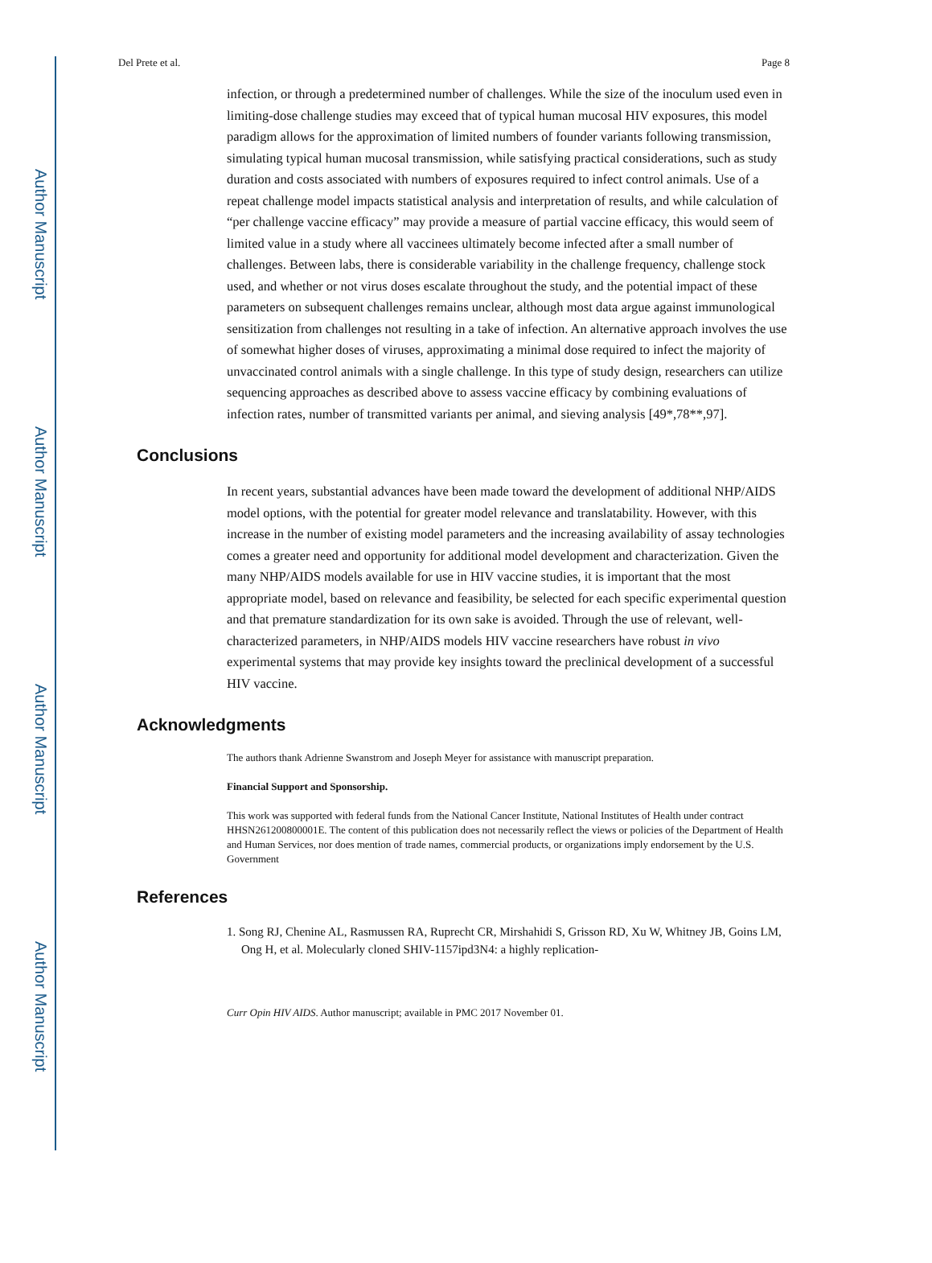Author Manuscript
Author Manuscript
Author Manuscript
Author Manuscript
Del Prete et al. Page 8
infection, or through a predetermined number of challenges. While the size of the inoculum used even in limiting-dose challenge studies may exceed that of typical human mucosal HIV exposures, this model paradigm allows for the approximation of limited numbers of founder variants following transmission, simulating typical human mucosal transmission, while satisfying practical considerations, such as study duration and costs associated with numbers of exposures required to infect control animals. Use of a repeat challenge model impacts statistical analysis and interpretation of results, and while calculation of “per challenge vaccine efficacy” may provide a measure of partial vaccine efficacy, this would seem of limited value in a study where all vaccinees ultimately become infected after a small number of challenges. Between labs, there is considerable variability in the challenge frequency, challenge stock used, and whether or not virus doses escalate throughout the study, and the potential impact of these parameters on subsequent challenges remains unclear, although most data argue against immunological sensitization from challenges not resulting in a take of infection. An alternative approach involves the use of somewhat higher doses of viruses, approximating a minimal dose required to infect the majority of unvaccinated control animals with a single challenge. In this type of study design, researchers can utilize sequencing approaches as described above to assess vaccine efficacy by combining evaluations of infection rates, number of transmitted variants per animal, and sieving analysis [49*,78**,97].
Conclusions
In recent years, substantial advances have been made toward the development of additional NHP/AIDS model options, with the potential for greater model relevance and translatability. However, with this increase in the number of existing model parameters and the increasing availability of assay technologies comes a greater need and opportunity for additional model development and characterization. Given the many NHP/AIDS models available for use in HIV vaccine studies, it is important that the most appropriate model, based on relevance and feasibility, be selected for each specific experimental question and that premature standardization for its own sake is avoided. Through the use of relevant, well-characterized parameters, in NHP/AIDS models HIV vaccine researchers have robust in vivo experimental systems that may provide key insights toward the preclinical development of a successful HIV vaccine.
Acknowledgments
The authors thank Adrienne Swanstrom and Joseph Meyer for assistance with manuscript preparation.
Financial Support and Sponsorship.
This work was supported with federal funds from the National Cancer Institute, National Institutes of Health under contract HHSN261200800001E. The content of this publication does not necessarily reflect the views or policies of the Department of Health and Human Services, nor does mention of trade names, commercial products, or organizations imply endorsement by the U.S. Government
References
1. Song RJ, Chenine AL, Rasmussen RA, Ruprecht CR, Mirshahidi S, Grisson RD, Xu W, Whitney JB, Goins LM, Ong H, et al. Molecularly cloned SHIV-1157ipd3N4: a highly replication-
Curr Opin HIV AIDS. Author manuscript; available in PMC 2017 November 01.